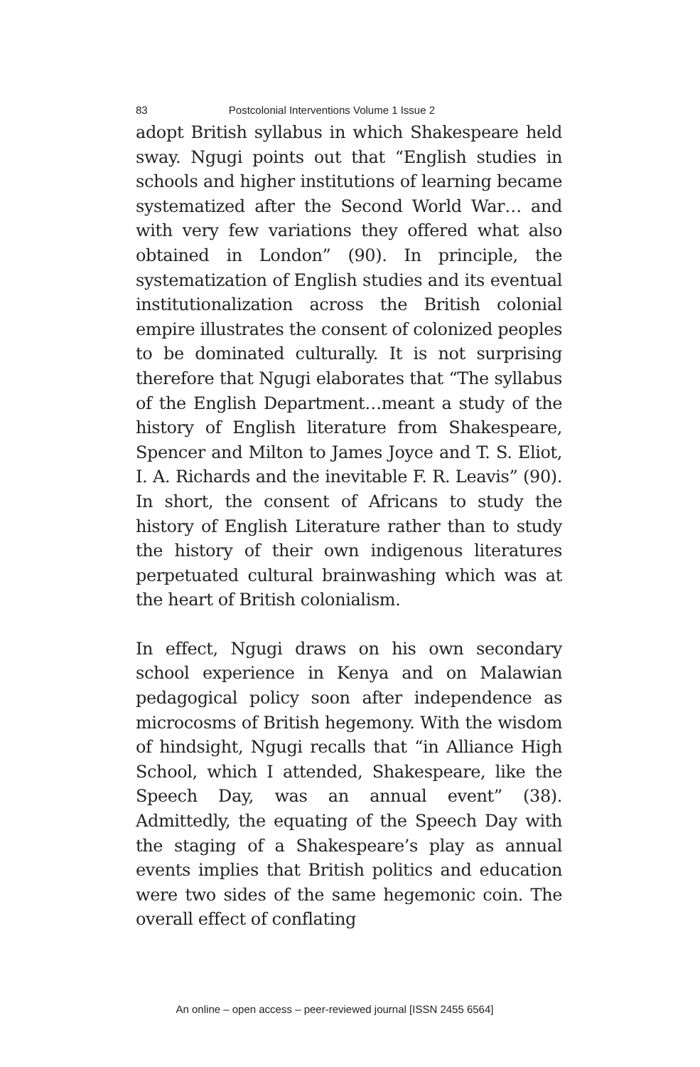83 Postcolonial Interventions Volume 1 Issue 2
adopt British syllabus in which Shakespeare held sway. Ngugi points out that “English studies in schools and higher institutions of learning became systematized after the Second World War… and with very few variations they offered what also obtained in London” (90). In principle, the systematization of English studies and its eventual institutionalization across the British colonial empire illustrates the consent of colonized peoples to be dominated culturally. It is not surprising therefore that Ngugi elaborates that “The syllabus of the English Department…meant a study of the history of English literature from Shakespeare, Spencer and Milton to James Joyce and T. S. Eliot, I. A. Richards and the inevitable F. R. Leavis” (90). In short, the consent of Africans to study the history of English Literature rather than to study the history of their own indigenous literatures perpetuated cultural brainwashing which was at the heart of British colonialism.
In effect, Ngugi draws on his own secondary school experience in Kenya and on Malawian pedagogical policy soon after independence as microcosms of British hegemony. With the wisdom of hindsight, Ngugi recalls that “in Alliance High School, which I attended, Shakespeare, like the Speech Day, was an annual event” (38). Admittedly, the equating of the Speech Day with the staging of a Shakespeare’s play as annual events implies that British politics and education were two sides of the same hegemonic coin. The overall effect of conflating
An online – open access – peer-reviewed journal [ISSN 2455 6564]